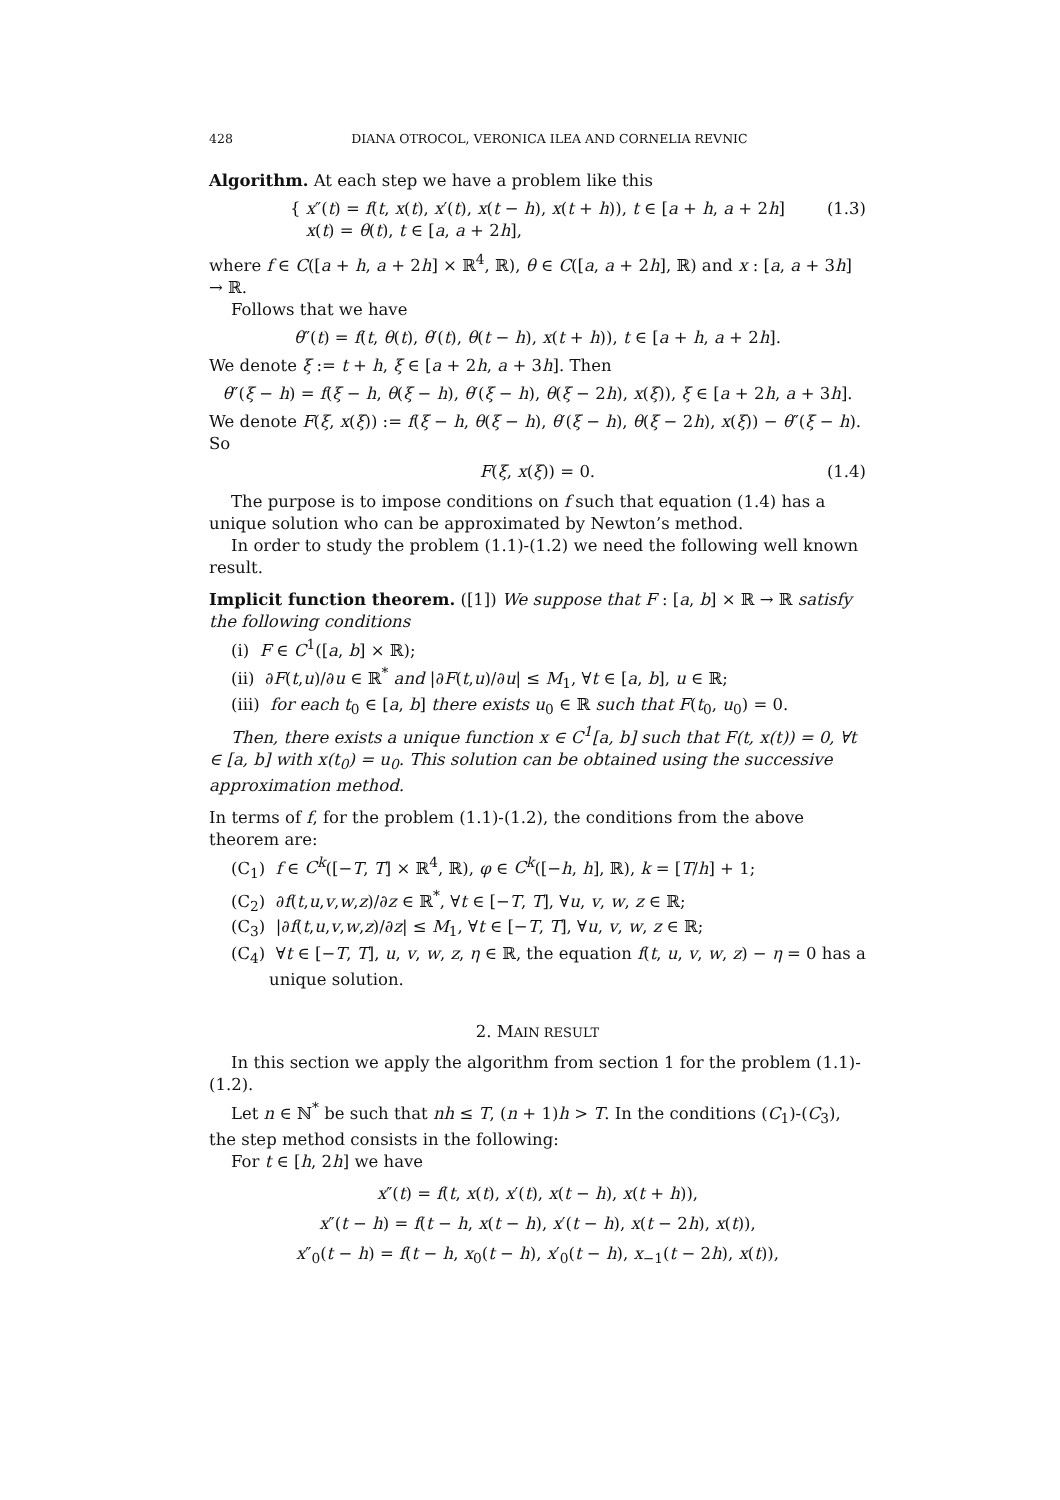428 DIANA OTROCOL, VERONICA ILEA AND CORNELIA REVNIC
Algorithm. At each step we have a problem like this
{ x″(t) = f(t, x(t), x′(t), x(t − h), x(t + h)), t ∈ [a + h, a + 2h]
x(t) = θ(t), t ∈ [a, a + 2h],
(1.3)
where f ∈ C([a + h, a + 2h] × ℝ<sup>4</sup>, ℝ), θ ∈ C([a, a + 2h], ℝ) and x : [a, a + 3h] → ℝ.
Follows that we have
θ″(t) = f(t, θ(t), θ′(t), θ(t − h), x(t + h)), t ∈ [a + h, a + 2h].
We denote ξ := t + h, ξ ∈ [a + 2h, a + 3h]. Then
θ″(ξ − h) = f(ξ − h, θ(ξ − h), θ′(ξ − h), θ(ξ − 2h), x(ξ)), ξ ∈ [a + 2h, a + 3h].
We denote F(ξ, x(ξ)) := f(ξ − h, θ(ξ − h), θ′(ξ − h), θ(ξ − 2h), x(ξ)) − θ″(ξ − h). So
F(ξ, x(ξ)) = 0.
(1.4)
The purpose is to impose conditions on f such that equation (1.4) has a unique solution who can be approximated by Newton’s method.
In order to study the problem (1.1)-(1.2) we need the following well known result.
Implicit function theorem. ([1]) We suppose that F : [a, b] × ℝ → ℝ satisfy the following conditions
(i) F ∈ C<sup>1</sup>([a, b] × ℝ);
(ii) ∂F(t,u)/∂u ∈ ℝ<sup>*</sup> and |∂F(t,u)/∂u| ≤ M<sub>1</sub>, ∀t ∈ [a, b], u ∈ ℝ;
(iii) for each t<sub>0</sub> ∈ [a, b] there exists u<sub>0</sub> ∈ ℝ such that F(t<sub>0</sub>, u<sub>0</sub>) = 0.
Then, there exists a unique function x ∈ C<sup>1</sup>[a, b] such that F(t, x(t)) = 0, ∀t ∈ [a, b] with x(t<sub>0</sub>) = u<sub>0</sub>. This solution can be obtained using the successive approximation method.
In terms of f, for the problem (1.1)-(1.2), the conditions from the above theorem are:
(C<sub>1</sub>) f ∈ C<sup>k</sup>([−T, T] × ℝ<sup>4</sup>, ℝ), φ ∈ C<sup>k</sup>([−h, h], ℝ), k = [T/h] + 1;
(C<sub>2</sub>) ∂f(t,u,v,w,z)/∂z ∈ ℝ<sup>*</sup>, ∀t ∈ [−T, T], ∀u, v, w, z ∈ ℝ;
(C<sub>3</sub>) |∂f(t,u,v,w,z)/∂z| ≤ M<sub>1</sub>, ∀t ∈ [−T, T], ∀u, v, w, z ∈ ℝ;
(C<sub>4</sub>) ∀t ∈ [−T, T], u, v, w, z, η ∈ ℝ, the equation f(t, u, v, w, z) − η = 0 has a unique solution.
2. MAIN RESULT
In this section we apply the algorithm from section 1 for the problem (1.1)-(1.2).
Let n ∈ ℕ<sup>*</sup> be such that nh ≤ T, (n + 1)h > T. In the conditions (C<sub>1</sub>)-(C<sub>3</sub>), the step method consists in the following:
For t ∈ [h, 2h] we have
x″(t) = f(t, x(t), x′(t), x(t − h), x(t + h)),
x″(t − h) = f(t − h, x(t − h), x′(t − h), x(t − 2h), x(t)),
x″<sub>0</sub>(t − h) = f(t − h, x<sub>0</sub>(t − h), x′<sub>0</sub>(t − h), x<sub>−1</sub>(t − 2h), x(t)),